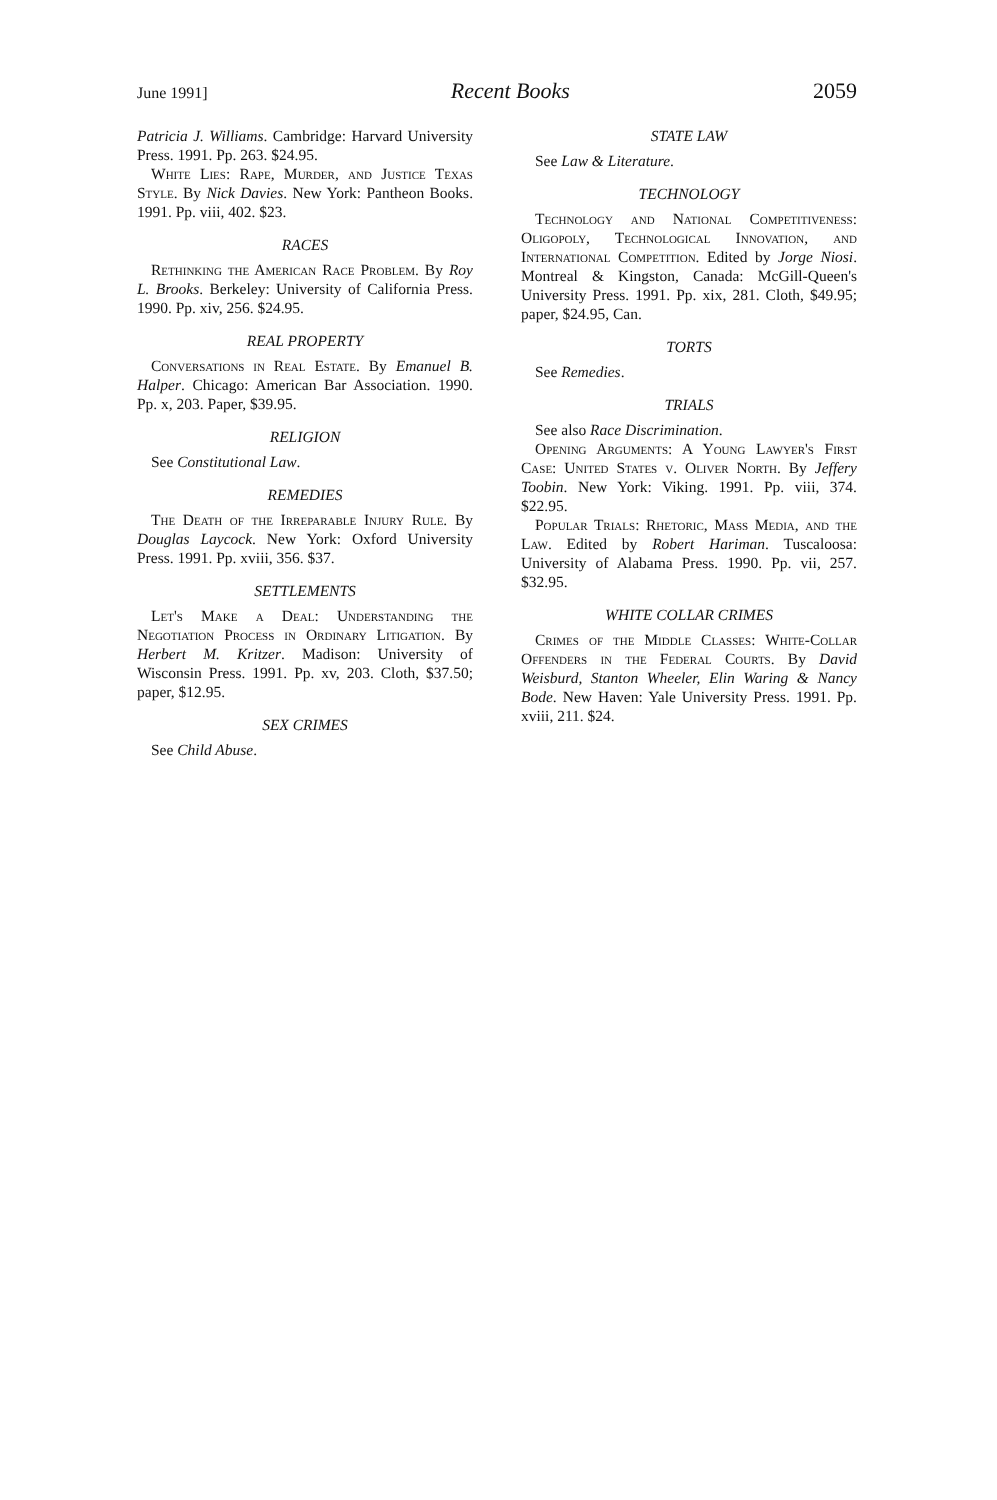June 1991] Recent Books 2059
Patricia J. Williams. Cambridge: Harvard University Press. 1991. Pp. 263. $24.95.
White Lies: Rape, Murder, and Justice Texas Style. By Nick Davies. New York: Pantheon Books. 1991. Pp. viii, 402. $23.
RACES
Rethinking the American Race Problem. By Roy L. Brooks. Berkeley: University of California Press. 1990. Pp. xiv, 256. $24.95.
REAL PROPERTY
Conversations in Real Estate. By Emanuel B. Halper. Chicago: American Bar Association. 1990. Pp. x, 203. Paper, $39.95.
RELIGION
See Constitutional Law.
REMEDIES
The Death of the Irreparable Injury Rule. By Douglas Laycock. New York: Oxford University Press. 1991. Pp. xviii, 356. $37.
SETTLEMENTS
Let's Make a Deal: Understanding the Negotiation Process in Ordinary Litigation. By Herbert M. Kritzer. Madison: University of Wisconsin Press. 1991. Pp. xv, 203. Cloth, $37.50; paper, $12.95.
SEX CRIMES
See Child Abuse.
STATE LAW
See Law & Literature.
TECHNOLOGY
Technology and National Competitiveness: Oligopoly, Technological Innovation, and International Competition. Edited by Jorge Niosi. Montreal & Kingston, Canada: McGill-Queen's University Press. 1991. Pp. xix, 281. Cloth, $49.95; paper, $24.95, Can.
TORTS
See Remedies.
TRIALS
See also Race Discrimination.
Opening Arguments: A Young Lawyer's First Case: United States v. Oliver North. By Jeffery Toobin. New York: Viking. 1991. Pp. viii, 374. $22.95.
Popular Trials: Rhetoric, Mass Media, and the Law. Edited by Robert Hariman. Tuscaloosa: University of Alabama Press. 1990. Pp. vii, 257. $32.95.
WHITE COLLAR CRIMES
Crimes of the Middle Classes: White-Collar Offenders in the Federal Courts. By David Weisburd, Stanton Wheeler, Elin Waring & Nancy Bode. New Haven: Yale University Press. 1991. Pp. xviii, 211. $24.